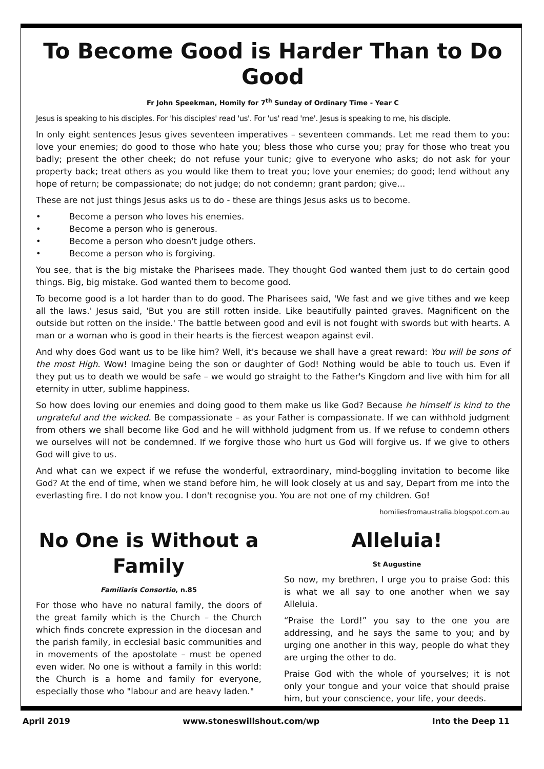To Become Good is Harder Than to Do Good
Fr John Speekman, Homily for 7<sup>th</sup> Sunday of Ordinary Time - Year C
Jesus is speaking to his disciples. For 'his disciples' read 'us'. For 'us' read 'me'. Jesus is speaking to me, his disciple.
In only eight sentences Jesus gives seventeen imperatives – seventeen commands. Let me read them to you: love your enemies; do good to those who hate you; bless those who curse you; pray for those who treat you badly; present the other cheek; do not refuse your tunic; give to everyone who asks; do not ask for your property back; treat others as you would like them to treat you; love your enemies; do good; lend without any hope of return; be compassionate; do not judge; do not condemn; grant pardon; give...
These are not just things Jesus asks us to do - these are things Jesus asks us to become.
• Become a person who loves his enemies.
• Become a person who is generous.
• Become a person who doesn't judge others.
• Become a person who is forgiving.
You see, that is the big mistake the Pharisees made. They thought God wanted them just to do certain good things. Big, big mistake. God wanted them to become good.
To become good is a lot harder than to do good. The Pharisees said, 'We fast and we give tithes and we keep all the laws.' Jesus said, 'But you are still rotten inside. Like beautifully painted graves. Magnificent on the outside but rotten on the inside.' The battle between good and evil is not fought with swords but with hearts. A man or a woman who is good in their hearts is the fiercest weapon against evil.
And why does God want us to be like him? Well, it's because we shall have a great reward: You will be sons of the most High. Wow! Imagine being the son or daughter of God! Nothing would be able to touch us. Even if they put us to death we would be safe – we would go straight to the Father's Kingdom and live with him for all eternity in utter, sublime happiness.
So how does loving our enemies and doing good to them make us like God? Because he himself is kind to the ungrateful and the wicked. Be compassionate – as your Father is compassionate. If we can withhold judgment from others we shall become like God and he will withhold judgment from us. If we refuse to condemn others we ourselves will not be condemned. If we forgive those who hurt us God will forgive us. If we give to others God will give to us.
And what can we expect if we refuse the wonderful, extraordinary, mind-boggling invitation to become like God? At the end of time, when we stand before him, he will look closely at us and say, Depart from me into the everlasting fire. I do not know you. I don't recognise you. You are not one of my children. Go!
homiliesfromaustralia.blogspot.com.au
No One is Without a Family
Familiaris Consortio, n.85
For those who have no natural family, the doors of the great family which is the Church – the Church which finds concrete expression in the diocesan and the parish family, in ecclesial basic communities and in movements of the apostolate – must be opened even wider. No one is without a family in this world: the Church is a home and family for everyone, especially those who "labour and are heavy laden."
Alleluia!
St Augustine
So now, my brethren, I urge you to praise God: this is what we all say to one another when we say Alleluia.
“Praise the Lord!” you say to the one you are addressing, and he says the same to you; and by urging one another in this way, people do what they are urging the other to do.
Praise God with the whole of yourselves; it is not only your tongue and your voice that should praise him, but your conscience, your life, your deeds.
April 2019 www.stoneswillshout.com/wp Into the Deep 11